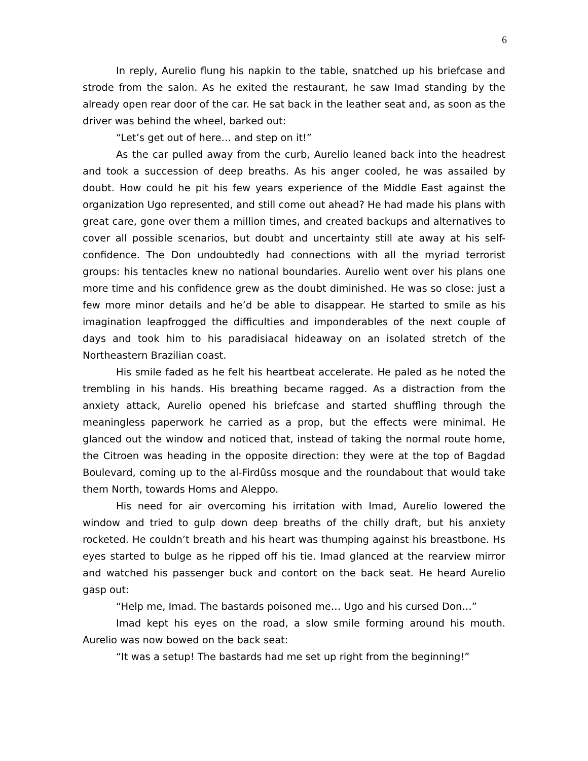6
In reply, Aurelio flung his napkin to the table, snatched up his briefcase and strode from the salon. As he exited the restaurant, he saw Imad standing by the already open rear door of the car. He sat back in the leather seat and, as soon as the driver was behind the wheel, barked out:
“Let’s get out of here… and step on it!”
As the car pulled away from the curb, Aurelio leaned back into the headrest and took a succession of deep breaths. As his anger cooled, he was assailed by doubt. How could he pit his few years experience of the Middle East against the organization Ugo represented, and still come out ahead? He had made his plans with great care, gone over them a million times, and created backups and alternatives to cover all possible scenarios, but doubt and uncertainty still ate away at his self-confidence. The Don undoubtedly had connections with all the myriad terrorist groups: his tentacles knew no national boundaries. Aurelio went over his plans one more time and his confidence grew as the doubt diminished. He was so close: just a few more minor details and he’d be able to disappear. He started to smile as his imagination leapfrogged the difficulties and imponderables of the next couple of days and took him to his paradisiacal hideaway on an isolated stretch of the Northeastern Brazilian coast.
His smile faded as he felt his heartbeat accelerate. He paled as he noted the trembling in his hands. His breathing became ragged. As a distraction from the anxiety attack, Aurelio opened his briefcase and started shuffling through the meaningless paperwork he carried as a prop, but the effects were minimal. He glanced out the window and noticed that, instead of taking the normal route home, the Citroen was heading in the opposite direction: they were at the top of Bagdad Boulevard, coming up to the al-Firdûss mosque and the roundabout that would take them North, towards Homs and Aleppo.
His need for air overcoming his irritation with Imad, Aurelio lowered the window and tried to gulp down deep breaths of the chilly draft, but his anxiety rocketed. He couldn’t breath and his heart was thumping against his breastbone. Hs eyes started to bulge as he ripped off his tie. Imad glanced at the rearview mirror and watched his passenger buck and contort on the back seat. He heard Aurelio gasp out:
“Help me, Imad. The bastards poisoned me… Ugo and his cursed Don…”
Imad kept his eyes on the road, a slow smile forming around his mouth. Aurelio was now bowed on the back seat:
“It was a setup! The bastards had me set up right from the beginning!”